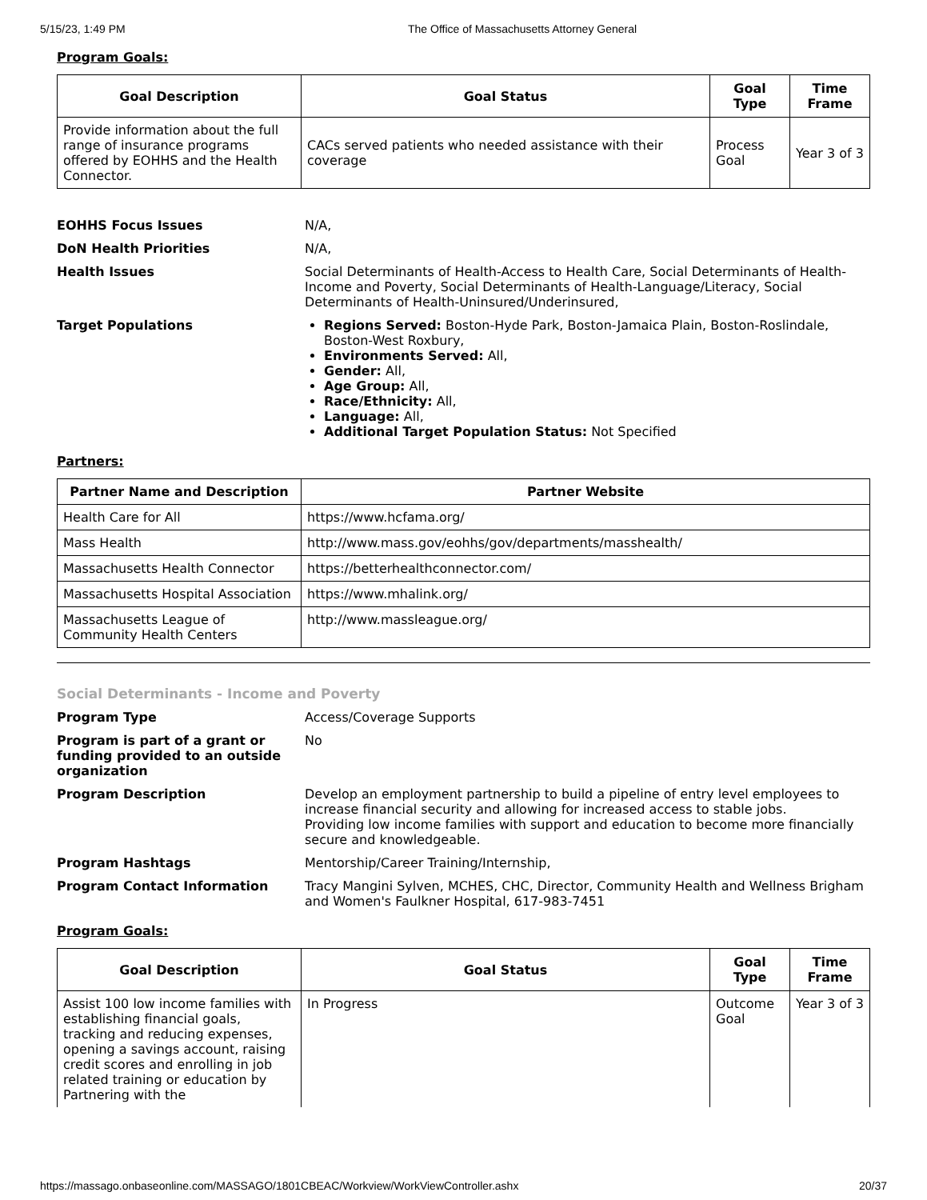5/15/23, 1:49 PM The Office of Massachusetts Attorney General
Program Goals:
| Goal Description | Goal Status | Goal Type | Time Frame |
| --- | --- | --- | --- |
| Provide information about the full range of insurance programs offered by EOHHS and the Health Connector. | CACs served patients who needed assistance with their coverage | Process Goal | Year 3 of 3 |
EOHHS Focus Issues
N/A,
DoN Health Priorities
N/A,
Health Issues
Social Determinants of Health-Access to Health Care, Social Determinants of Health-Income and Poverty, Social Determinants of Health-Language/Literacy, Social Determinants of Health-Uninsured/Underinsured,
Target Populations
Regions Served: Boston-Hyde Park, Boston-Jamaica Plain, Boston-Roslindale, Boston-West Roxbury,
Environments Served: All,
Gender: All,
Age Group: All,
Race/Ethnicity: All,
Language: All,
Additional Target Population Status: Not Specified
Partners:
| Partner Name and Description | Partner Website |
| --- | --- |
| Health Care for All | https://www.hcfama.org/ |
| Mass Health | http://www.mass.gov/eohhs/gov/departments/masshealth/ |
| Massachusetts Health Connector | https://betterhealthconnector.com/ |
| Massachusetts Hospital Association | https://www.mhalink.org/ |
| Massachusetts League of Community Health Centers | http://www.massleague.org/ |
Social Determinants - Income and Poverty
Program Type
Access/Coverage Supports
Program is part of a grant or funding provided to an outside organization
No
Program Description
Develop an employment partnership to build a pipeline of entry level employees to increase financial security and allowing for increased access to stable jobs.
Providing low income families with support and education to become more financially secure and knowledgeable.
Program Hashtags
Mentorship/Career Training/Internship,
Program Contact Information
Tracy Mangini Sylven, MCHES, CHC, Director, Community Health and Wellness Brigham and Women's Faulkner Hospital, 617-983-7451
Program Goals:
| Goal Description | Goal Status | Goal Type | Time Frame |
| --- | --- | --- | --- |
| Assist 100 low income families with establishing financial goals, tracking and reducing expenses, opening a savings account, raising credit scores and enrolling in job related training or education by Partnering with the | In Progress | Outcome Goal | Year 3 of 3 |
https://massago.onbaseonline.com/MASSAGO/1801CBEAC/Workview/WorkViewController.ashx 20/37